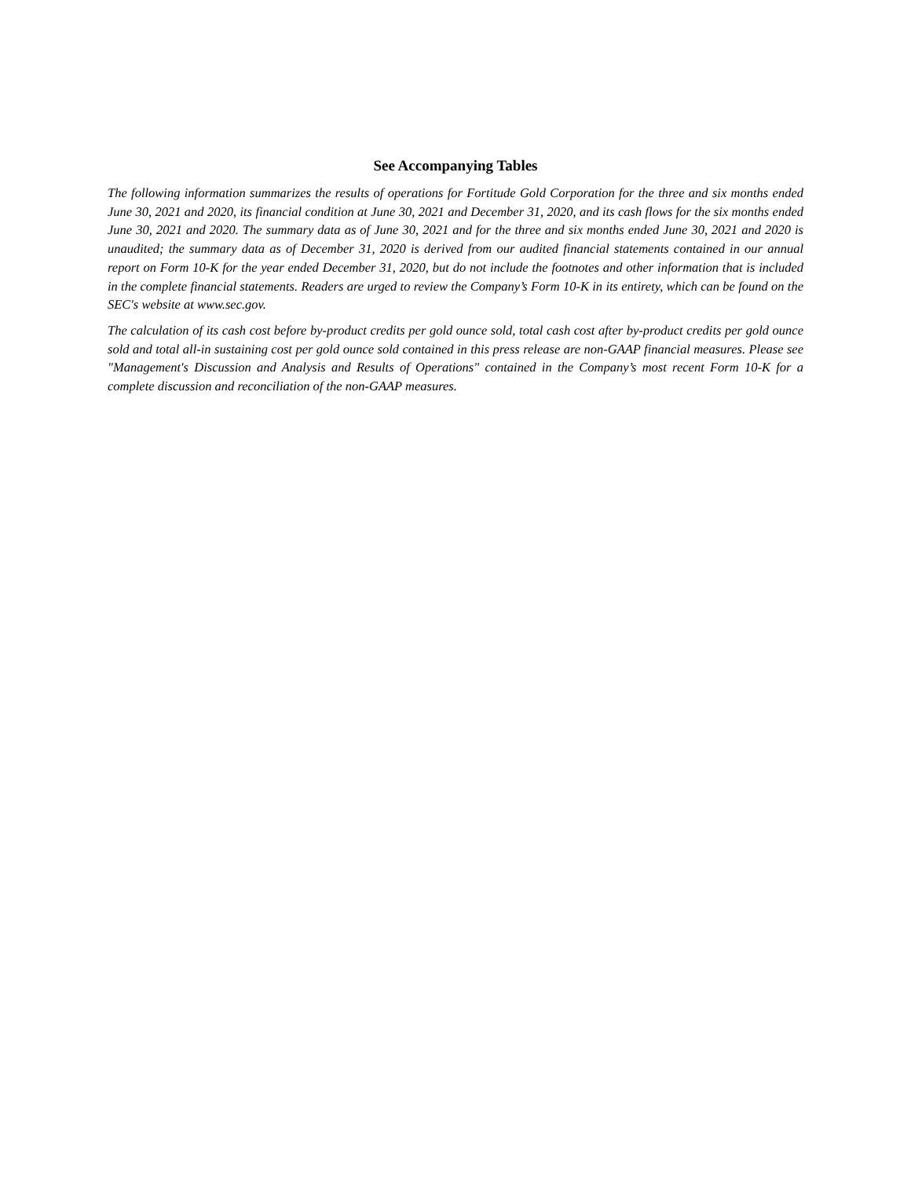See Accompanying Tables
The following information summarizes the results of operations for Fortitude Gold Corporation for the three and six months ended June 30, 2021 and 2020, its financial condition at June 30, 2021 and December 31, 2020, and its cash flows for the six months ended June 30, 2021 and 2020. The summary data as of June 30, 2021 and for the three and six months ended June 30, 2021 and 2020 is unaudited; the summary data as of December 31, 2020 is derived from our audited financial statements contained in our annual report on Form 10-K for the year ended December 31, 2020, but do not include the footnotes and other information that is included in the complete financial statements. Readers are urged to review the Company’s Form 10-K in its entirety, which can be found on the SEC's website at www.sec.gov.
The calculation of its cash cost before by-product credits per gold ounce sold, total cash cost after by-product credits per gold ounce sold and total all-in sustaining cost per gold ounce sold contained in this press release are non-GAAP financial measures. Please see "Management's Discussion and Analysis and Results of Operations" contained in the Company’s most recent Form 10-K for a complete discussion and reconciliation of the non-GAAP measures.